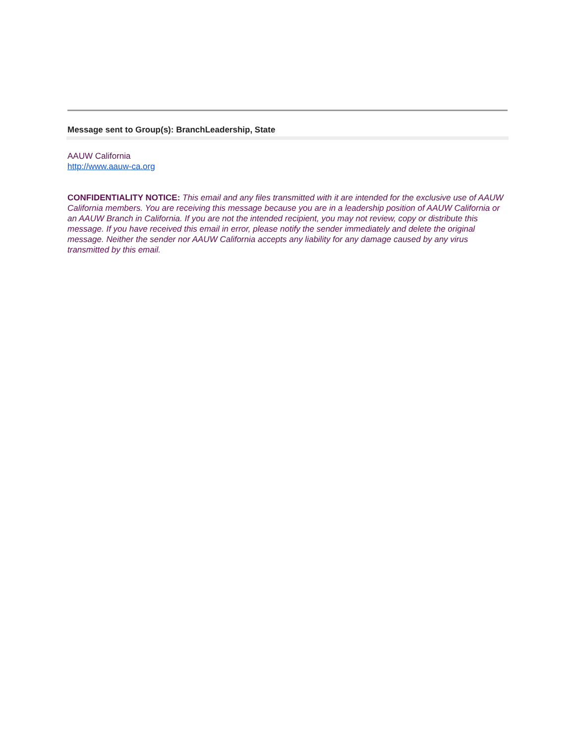Message sent to Group(s): BranchLeadership, State
AAUW California
http://www.aauw-ca.org
CONFIDENTIALITY NOTICE: This email and any files transmitted with it are intended for the exclusive use of AAUW California members. You are receiving this message because you are in a leadership position of AAUW California or an AAUW Branch in California. If you are not the intended recipient, you may not review, copy or distribute this message. If you have received this email in error, please notify the sender immediately and delete the original message. Neither the sender nor AAUW California accepts any liability for any damage caused by any virus transmitted by this email.